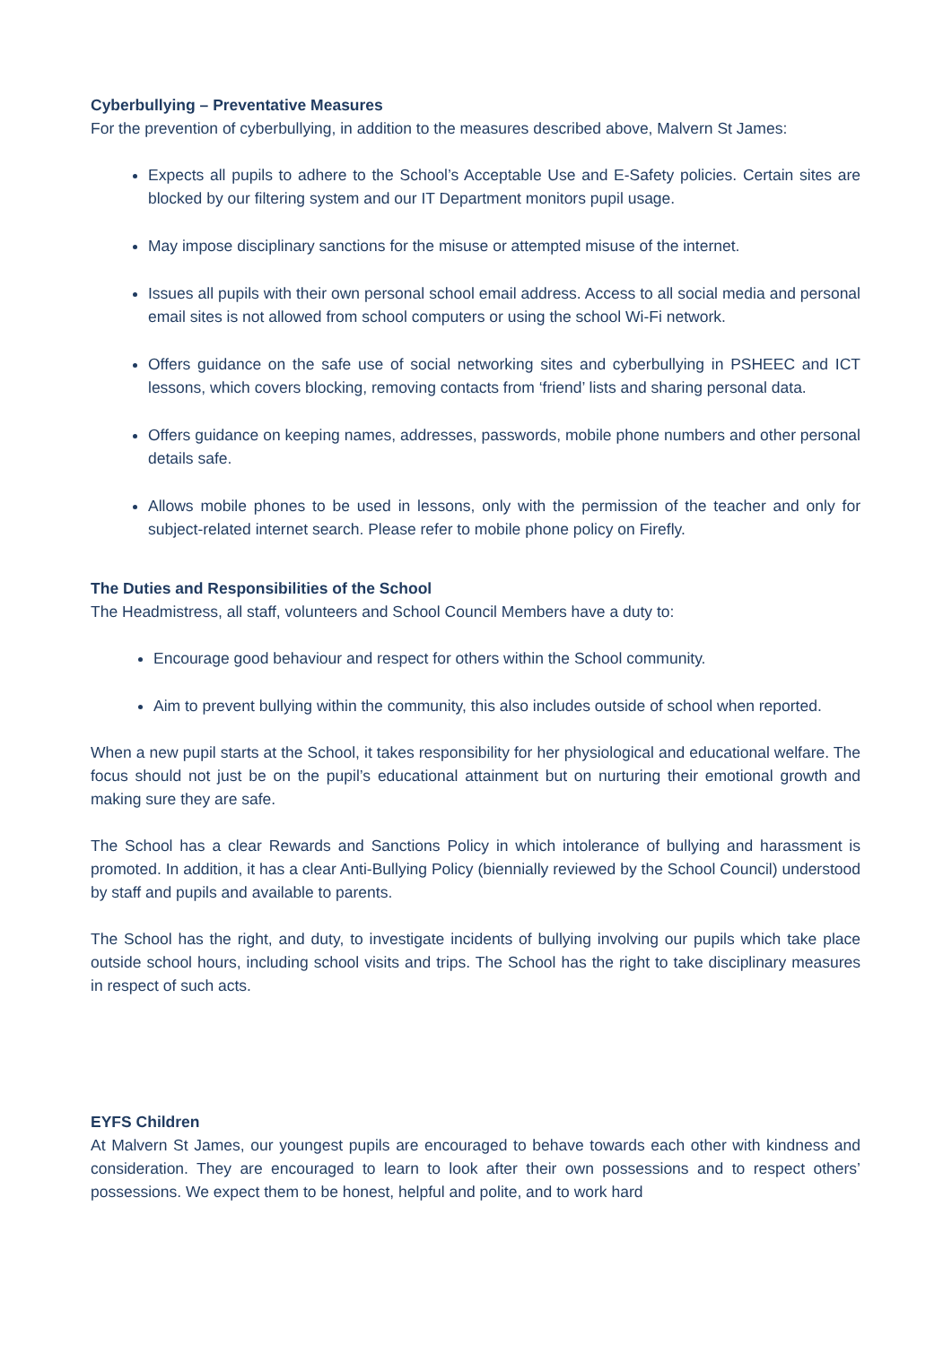Cyberbullying – Preventative Measures
For the prevention of cyberbullying, in addition to the measures described above, Malvern St James:
Expects all pupils to adhere to the School’s Acceptable Use and E-Safety policies. Certain sites are blocked by our filtering system and our IT Department monitors pupil usage.
May impose disciplinary sanctions for the misuse or attempted misuse of the internet.
Issues all pupils with their own personal school email address. Access to all social media and personal email sites is not allowed from school computers or using the school Wi-Fi network.
Offers guidance on the safe use of social networking sites and cyberbullying in PSHEEC and ICT lessons, which covers blocking, removing contacts from ‘friend’ lists and sharing personal data.
Offers guidance on keeping names, addresses, passwords, mobile phone numbers and other personal details safe.
Allows mobile phones to be used in lessons, only with the permission of the teacher and only for subject-related internet search. Please refer to mobile phone policy on Firefly.
The Duties and Responsibilities of the School
The Headmistress, all staff, volunteers and School Council Members have a duty to:
Encourage good behaviour and respect for others within the School community.
Aim to prevent bullying within the community, this also includes outside of school when reported.
When a new pupil starts at the School, it takes responsibility for her physiological and educational welfare. The focus should not just be on the pupil’s educational attainment but on nurturing their emotional growth and making sure they are safe.
The School has a clear Rewards and Sanctions Policy in which intolerance of bullying and harassment is promoted. In addition, it has a clear Anti-Bullying Policy (biennially reviewed by the School Council) understood by staff and pupils and available to parents.
The School has the right, and duty, to investigate incidents of bullying involving our pupils which take place outside school hours, including school visits and trips. The School has the right to take disciplinary measures in respect of such acts.
EYFS Children
At Malvern St James, our youngest pupils are encouraged to behave towards each other with kindness and consideration. They are encouraged to learn to look after their own possessions and to respect others’ possessions. We expect them to be honest, helpful and polite, and to work hard